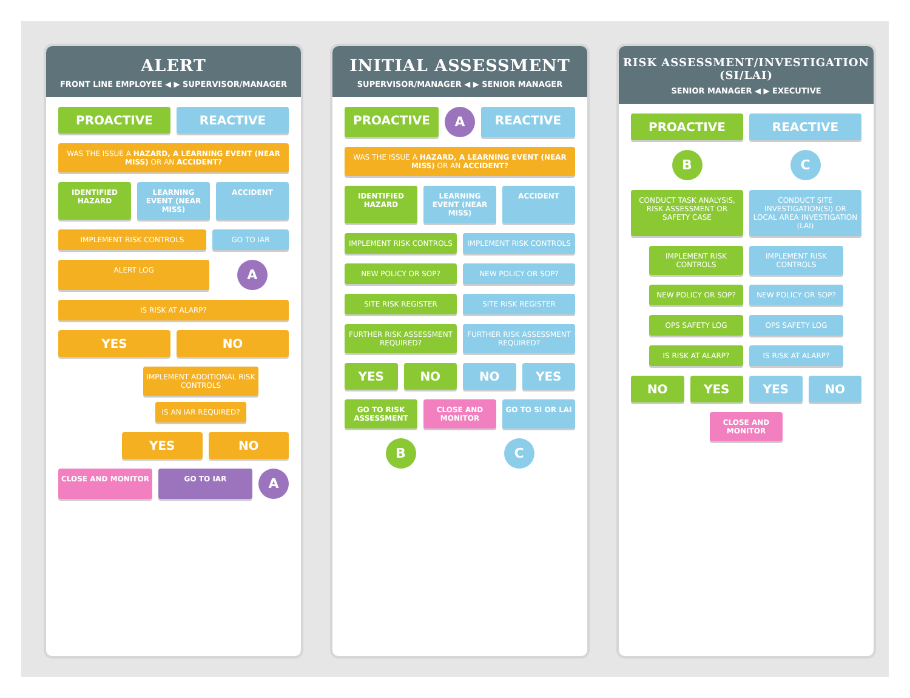ALERT
FRONT LINE EMPLOYEE ◀ ▶ SUPERVISOR/MANAGER
PROACTIVE REACTIVE
WAS THE ISSUE A HAZARD, A LEARNING EVENT (NEAR MISS) OR AN ACCIDENT?
IDENTIFIED HAZARD LEARNING EVENT (NEAR MISS) ACCIDENT
IMPLEMENT RISK CONTROLS GO TO IAR
ALERT LOG
A
IS RISK AT ALARP?
YES NO
IMPLEMENT ADDITIONAL RISK CONTROLS
IS AN IAR REQUIRED?
YES NO
CLOSE AND MONITOR GO TO IAR
A
INITIAL ASSESSMENT
SUPERVISOR/MANAGER ◀ ▶ SENIOR MANAGER
PROACTIVE
A
REACTIVE
WAS THE ISSUE A HAZARD, A LEARNING EVENT (NEAR MISS) OR AN ACCIDENT?
IDENTIFIED HAZARD LEARNING EVENT (NEAR MISS) ACCIDENT
IMPLEMENT RISK CONTROLS IMPLEMENT RISK CONTROLS
NEW POLICY OR SOP? NEW POLICY OR SOP?
SITE RISK REGISTER SITE RISK REGISTER
FURTHER RISK ASSESSMENT REQUIRED?
FURTHER RISK ASSESSMENT REQUIRED?
YES NO NO YES
GO TO RISK ASSESSMENT CLOSE AND MONITOR GO TO SI OR LAI
B C
RISK ASSESSMENT/INVESTIGATION (SI/LAI)
SENIOR MANAGER ◀ ▶ EXECUTIVE
PROACTIVE REACTIVE
B C
CONDUCT TASK ANALYSIS, RISK ASSESSMENT OR SAFETY CASE
CONDUCT SITE INVESTIGATION(SI) OR LOCAL AREA INVESTIGATION (LAI)
IMPLEMENT RISK CONTROLS IMPLEMENT RISK CONTROLS
NEW POLICY OR SOP? NEW POLICY OR SOP?
OPS SAFETY LOG OPS SAFETY LOG
IS RISK AT ALARP? IS RISK AT ALARP?
NO YES YES NO
CLOSE AND MONITOR